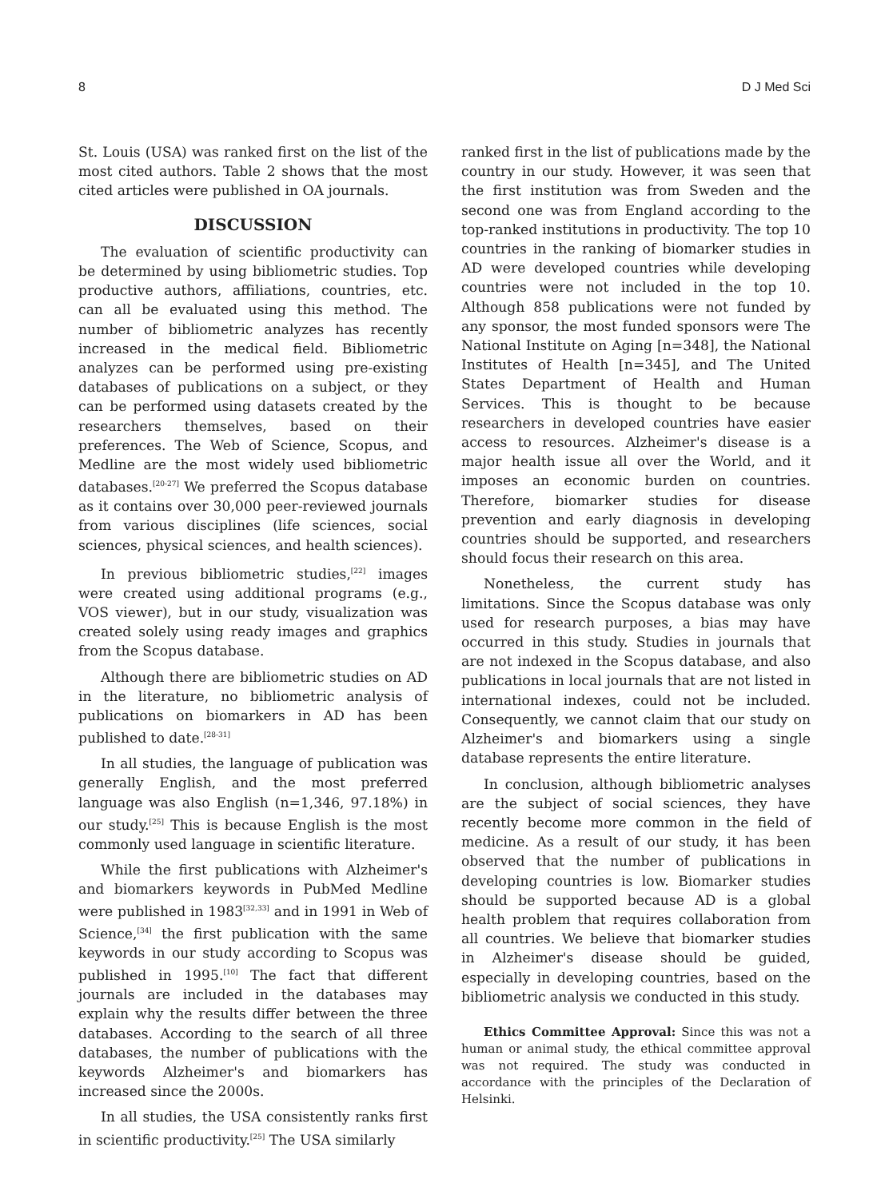8 D J Med Sci
St. Louis (USA) was ranked first on the list of the most cited authors. Table 2 shows that the most cited articles were published in OA journals.
DISCUSSION
The evaluation of scientific productivity can be determined by using bibliometric studies. Top productive authors, affiliations, countries, etc. can all be evaluated using this method. The number of bibliometric analyzes has recently increased in the medical field. Bibliometric analyzes can be performed using pre-existing databases of publications on a subject, or they can be performed using datasets created by the researchers themselves, based on their preferences. The Web of Science, Scopus, and Medline are the most widely used bibliometric databases.<sup>[20-27]</sup> We preferred the Scopus database as it contains over 30,000 peer-reviewed journals from various disciplines (life sciences, social sciences, physical sciences, and health sciences).
In previous bibliometric studies,<sup>[22]</sup> images were created using additional programs (e.g., VOS viewer), but in our study, visualization was created solely using ready images and graphics from the Scopus database.
Although there are bibliometric studies on AD in the literature, no bibliometric analysis of publications on biomarkers in AD has been published to date.<sup>[28-31]</sup>
In all studies, the language of publication was generally English, and the most preferred language was also English (n=1,346, 97.18%) in our study.<sup>[25]</sup> This is because English is the most commonly used language in scientific literature.
While the first publications with Alzheimer's and biomarkers keywords in PubMed Medline were published in 1983<sup>[32,33]</sup> and in 1991 in Web of Science,<sup>[34]</sup> the first publication with the same keywords in our study according to Scopus was published in 1995.<sup>[10]</sup> The fact that different journals are included in the databases may explain why the results differ between the three databases. According to the search of all three databases, the number of publications with the keywords Alzheimer's and biomarkers has increased since the 2000s.
In all studies, the USA consistently ranks first in scientific productivity.<sup>[25]</sup> The USA similarly
ranked first in the list of publications made by the country in our study. However, it was seen that the first institution was from Sweden and the second one was from England according to the top-ranked institutions in productivity. The top 10 countries in the ranking of biomarker studies in AD were developed countries while developing countries were not included in the top 10. Although 858 publications were not funded by any sponsor, the most funded sponsors were The National Institute on Aging [n=348], the National Institutes of Health [n=345], and The United States Department of Health and Human Services. This is thought to be because researchers in developed countries have easier access to resources. Alzheimer's disease is a major health issue all over the World, and it imposes an economic burden on countries. Therefore, biomarker studies for disease prevention and early diagnosis in developing countries should be supported, and researchers should focus their research on this area.
Nonetheless, the current study has limitations. Since the Scopus database was only used for research purposes, a bias may have occurred in this study. Studies in journals that are not indexed in the Scopus database, and also publications in local journals that are not listed in international indexes, could not be included. Consequently, we cannot claim that our study on Alzheimer's and biomarkers using a single database represents the entire literature.
In conclusion, although bibliometric analyses are the subject of social sciences, they have recently become more common in the field of medicine. As a result of our study, it has been observed that the number of publications in developing countries is low. Biomarker studies should be supported because AD is a global health problem that requires collaboration from all countries. We believe that biomarker studies in Alzheimer's disease should be guided, especially in developing countries, based on the bibliometric analysis we conducted in this study.
Ethics Committee Approval: Since this was not a human or animal study, the ethical committee approval was not required. The study was conducted in accordance with the principles of the Declaration of Helsinki.